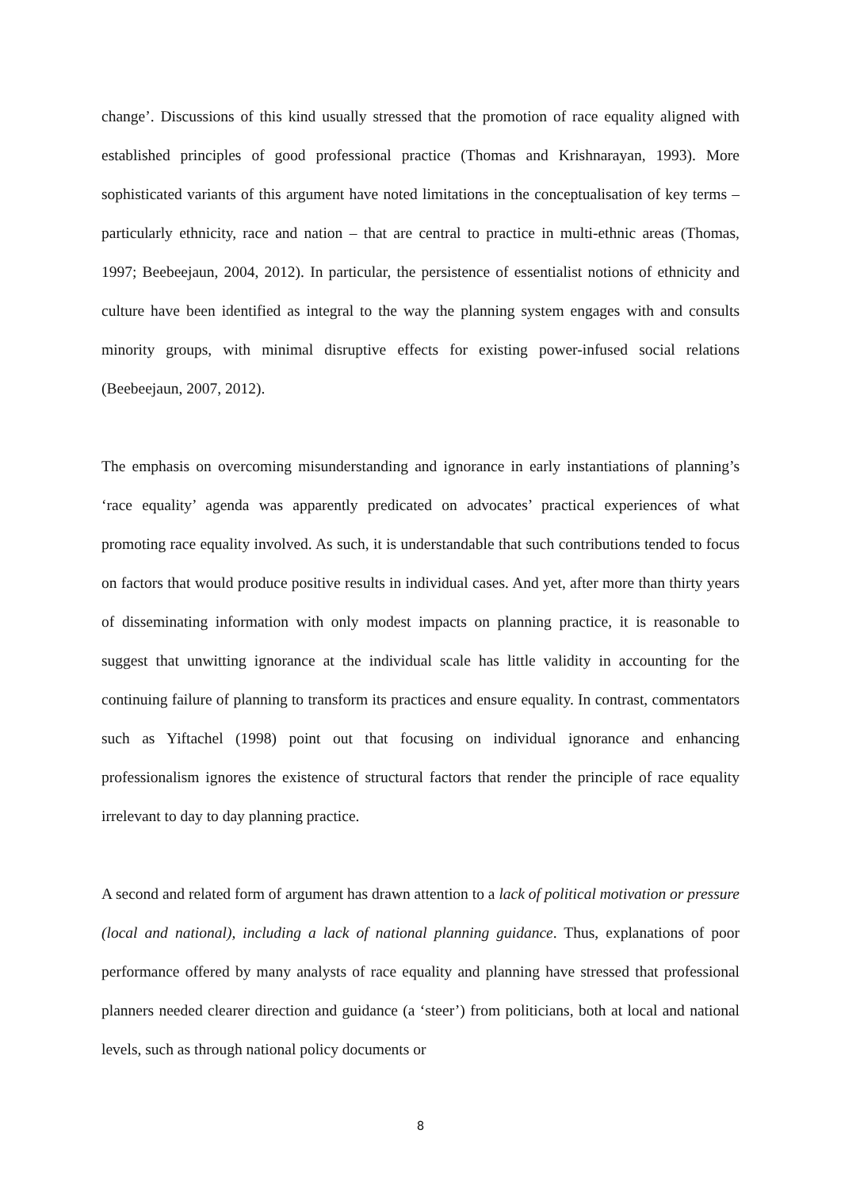change’. Discussions of this kind usually stressed that the promotion of race equality aligned with established principles of good professional practice (Thomas and Krishnarayan, 1993). More sophisticated variants of this argument have noted limitations in the conceptualisation of key terms – particularly ethnicity, race and nation – that are central to practice in multi-ethnic areas (Thomas, 1997; Beebeejaun, 2004, 2012). In particular, the persistence of essentialist notions of ethnicity and culture have been identified as integral to the way the planning system engages with and consults minority groups, with minimal disruptive effects for existing power-infused social relations (Beebeejaun, 2007, 2012).
The emphasis on overcoming misunderstanding and ignorance in early instantiations of planning’s ‘race equality’ agenda was apparently predicated on advocates’ practical experiences of what promoting race equality involved. As such, it is understandable that such contributions tended to focus on factors that would produce positive results in individual cases. And yet, after more than thirty years of disseminating information with only modest impacts on planning practice, it is reasonable to suggest that unwitting ignorance at the individual scale has little validity in accounting for the continuing failure of planning to transform its practices and ensure equality. In contrast, commentators such as Yiftachel (1998) point out that focusing on individual ignorance and enhancing professionalism ignores the existence of structural factors that render the principle of race equality irrelevant to day to day planning practice.
A second and related form of argument has drawn attention to a lack of political motivation or pressure (local and national), including a lack of national planning guidance. Thus, explanations of poor performance offered by many analysts of race equality and planning have stressed that professional planners needed clearer direction and guidance (a ‘steer’) from politicians, both at local and national levels, such as through national policy documents or
8